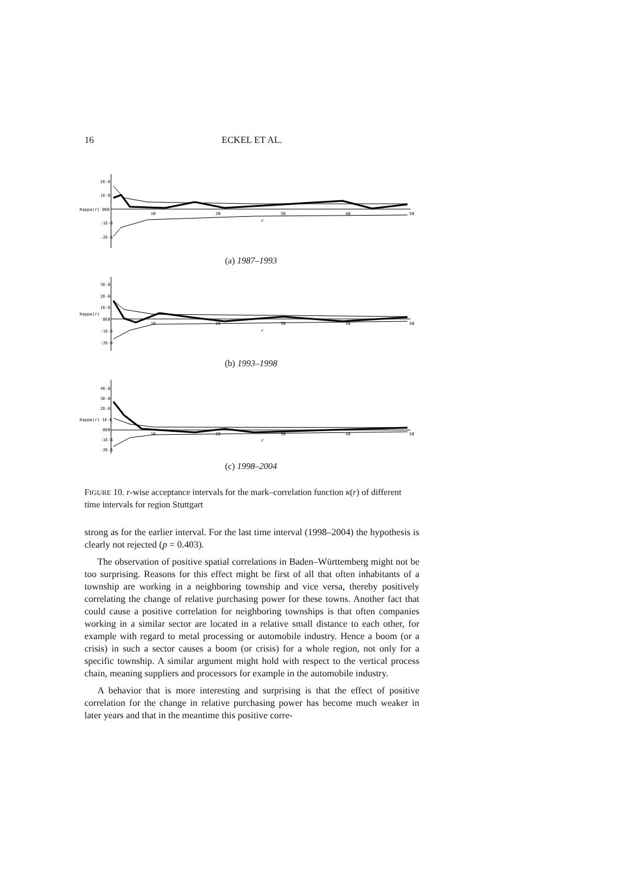16 ECKEL ET AL.
2E-6
1E-6
Kappa(r) 0E0
-1E-6
-2E-6
10
20
30
40
50
r
(a) 1987–1993
3E-6
2E-6
1E-6
Kappa(r)
0E0
-1E-6
-2E-6
10
20
30
40
50
r
(b) 1993–1998
4E-6
3E-6
2E-6
Kappa(r) 1E-6
0E0
-1E-6
-2E-6
10
20
30
40
50
r
(c) 1998–2004
FIGURE 10. r-wise acceptance intervals for the mark–correlation function κ(r) of different time intervals for region Stuttgart
strong as for the earlier interval. For the last time interval (1998–2004) the hypothesis is clearly not rejected (p = 0.403).
The observation of positive spatial correlations in Baden–Württemberg might not be too surprising. Reasons for this effect might be first of all that often inhabitants of a township are working in a neighboring township and vice versa, thereby positively correlating the change of relative purchasing power for these towns. Another fact that could cause a positive correlation for neighboring townships is that often companies working in a similar sector are located in a relative small distance to each other, for example with regard to metal processing or automobile industry. Hence a boom (or a crisis) in such a sector causes a boom (or crisis) for a whole region, not only for a specific township. A similar argument might hold with respect to the vertical process chain, meaning suppliers and processors for example in the automobile industry.
A behavior that is more interesting and surprising is that the effect of positive correlation for the change in relative purchasing power has become much weaker in later years and that in the meantime this positive corre-